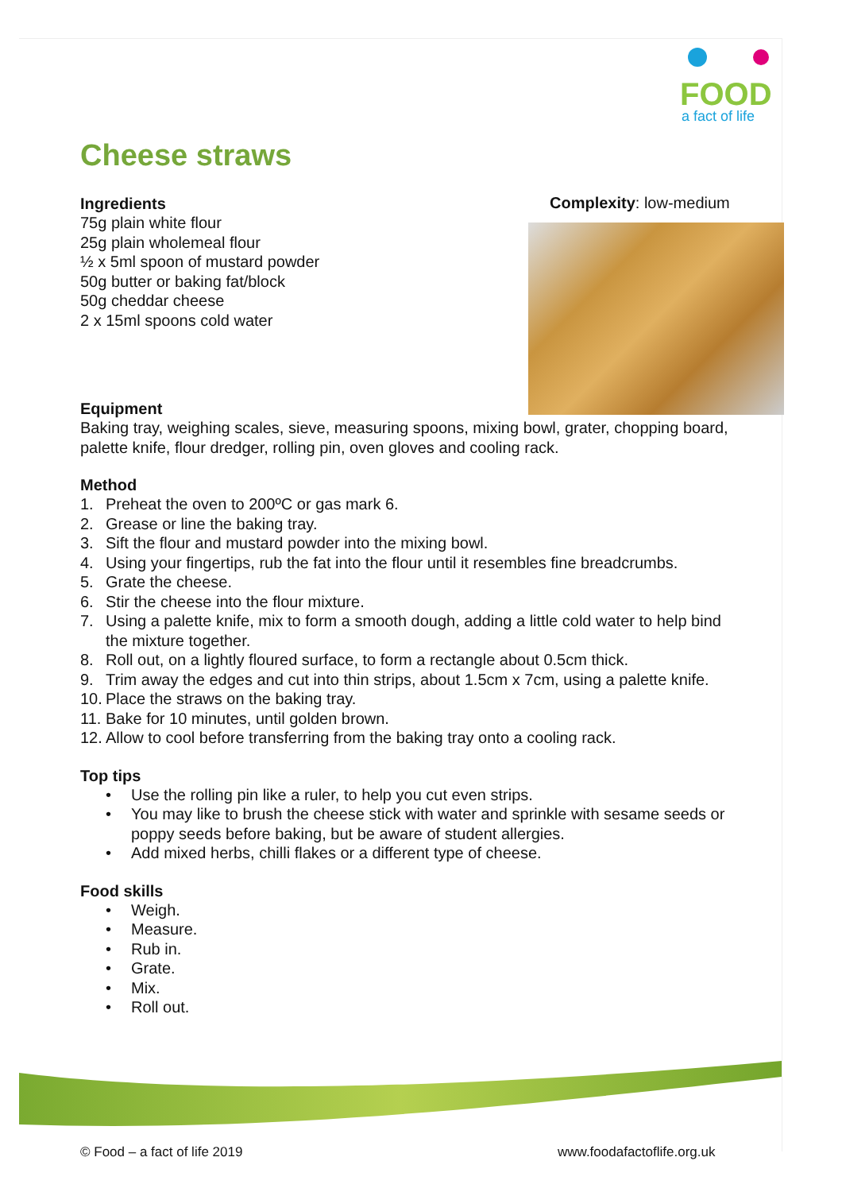FOOD
a fact of life
Complexity: low-medium
Cheese straws
Ingredients
75g plain white flour
25g plain wholemeal flour
½ x 5ml spoon of mustard powder
50g butter or baking fat/block
50g cheddar cheese
2 x 15ml spoons cold water
Equipment
Baking tray, weighing scales, sieve, measuring spoons, mixing bowl, grater, chopping board, palette knife, flour dredger, rolling pin, oven gloves and cooling rack.
Method
1. Preheat the oven to 200ºC or gas mark 6.
2. Grease or line the baking tray.
3. Sift the flour and mustard powder into the mixing bowl.
4. Using your fingertips, rub the fat into the flour until it resembles fine breadcrumbs.
5. Grate the cheese.
6. Stir the cheese into the flour mixture.
7. Using a palette knife, mix to form a smooth dough, adding a little cold water to help bind the mixture together.
8. Roll out, on a lightly floured surface, to form a rectangle about 0.5cm thick.
9. Trim away the edges and cut into thin strips, about 1.5cm x 7cm, using a palette knife.
10. Place the straws on the baking tray.
11. Bake for 10 minutes, until golden brown.
12. Allow to cool before transferring from the baking tray onto a cooling rack.
Top tips
• Use the rolling pin like a ruler, to help you cut even strips.
• You may like to brush the cheese stick with water and sprinkle with sesame seeds or poppy seeds before baking, but be aware of student allergies.
• Add mixed herbs, chilli flakes or a different type of cheese.
Food skills
• Weigh.
• Measure.
• Rub in.
• Grate.
• Mix.
• Roll out.
© Food – a fact of life 2019 www.foodafactoflife.org.uk